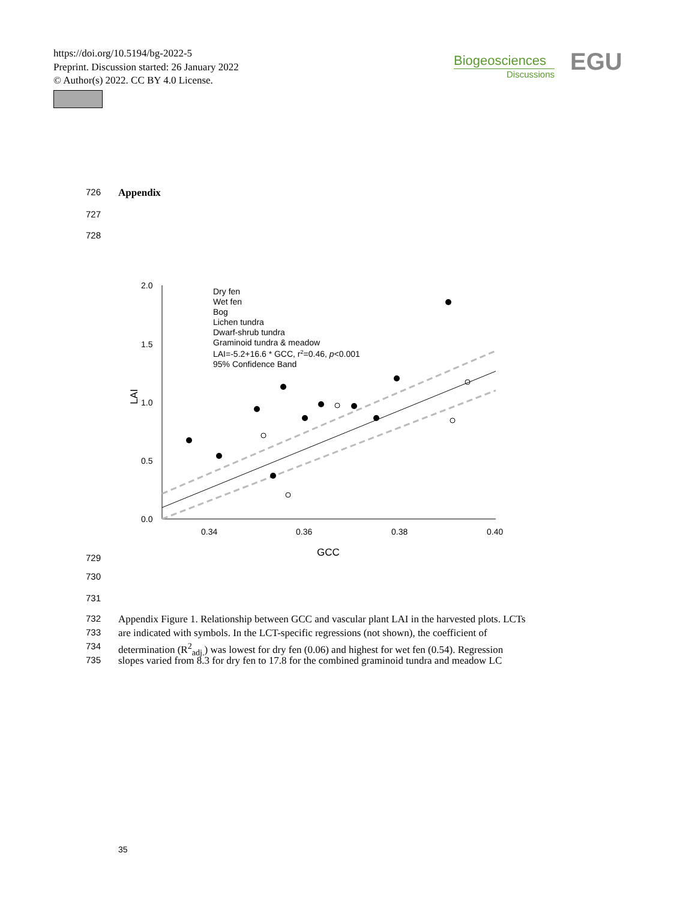https://doi.org/10.5194/bg-2022-5
Preprint. Discussion started: 26 January 2022
© Author(s) 2022. CC BY 4.0 License.
Biogeosciences
Discussions
EGU
726 Appendix
727
728
2.0
1.5
1.0
0.5
0.0
0.34
0.36
0.38
0.40
GCC
LAI
Dry fen
Wet fen
Bog
Lichen tundra
Dwarf-shrub tundra
Graminoid tundra & meadow
LAI=-5.2+16.6 * GCC, r2=0.46, p<0.001
95% Confidence Band
729
730
731
732 Appendix Figure 1. Relationship between GCC and vascular plant LAI in the harvested plots. LCTs
733 are indicated with symbols. In the LCT-specific regressions (not shown), the coefficient of
734 determination (R<sup>2</sup><sub>adj.</sub>) was lowest for dry fen (0.06) and highest for wet fen (0.54). Regression
735 slopes varied from 8.3 for dry fen to 17.8 for the combined graminoid tundra and meadow LC
35